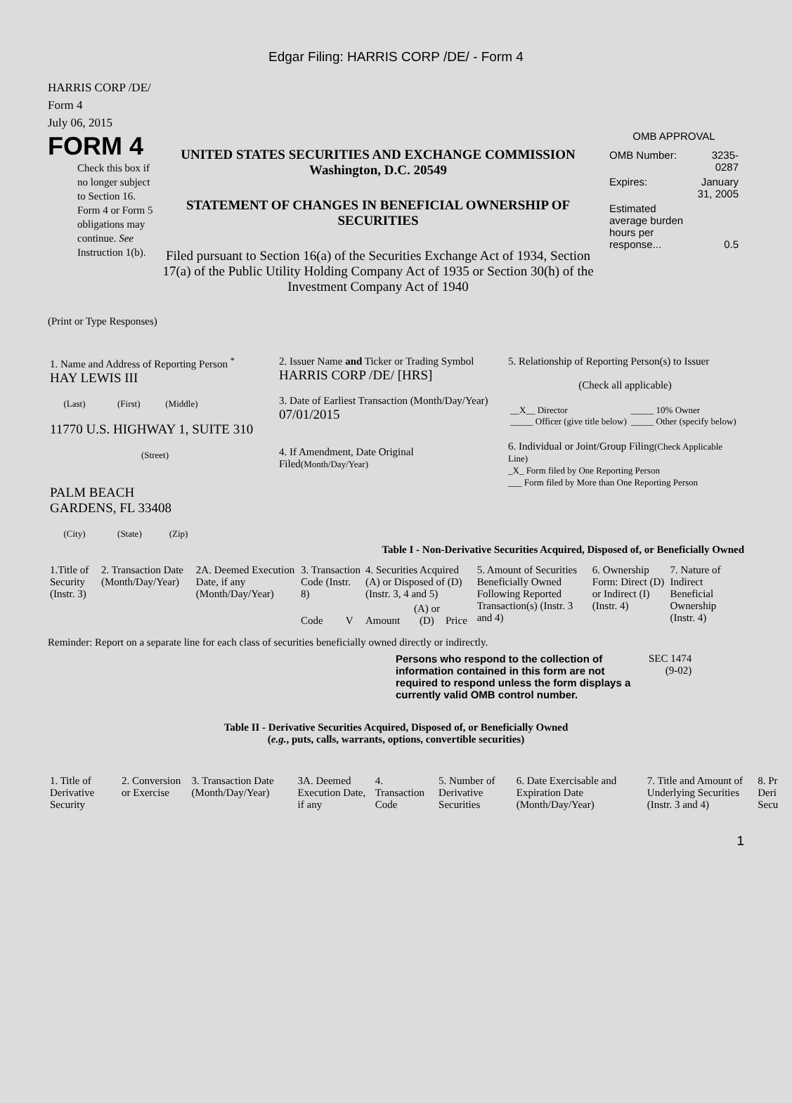Edgar Filing: HARRIS CORP /DE/ - Form 4
HARRIS CORP /DE/
Form 4
July 06, 2015
FORM 4
Check this box if no longer subject to Section 16. Form 4 or Form 5 obligations may continue. See Instruction 1(b).
UNITED STATES SECURITIES AND EXCHANGE COMMISSION
Washington, D.C. 20549
STATEMENT OF CHANGES IN BENEFICIAL OWNERSHIP OF SECURITIES
Filed pursuant to Section 16(a) of the Securities Exchange Act of 1934, Section 17(a) of the Public Utility Holding Company Act of 1935 or Section 30(h) of the Investment Company Act of 1940
OMB APPROVAL
| OMB Number: | 3235-0287 |
| Expires: | January 31, 2005 |
| Estimated average burden hours per response... | 0.5 |
(Print or Type Responses)
| 1. Name and Address of Reporting Person <sup>*</sup> HAY LEWIS III (Last) (First) (Middle) 11770 U.S. HIGHWAY 1, SUITE 310 (Street) PALM BEACH GARDENS, FL 33408 (City) (State) (Zip) | 2. Issuer Name and Ticker or Trading Symbol HARRIS CORP /DE/ [HRS] 3. Date of Earliest Transaction (Month/Day/Year) 07/01/2015 4. If Amendment, Date Original Filed (Month/Day/Year) | 5. Relationship of Reporting Person(s) to Issuer (Check all applicable) / __X__ Director _____ Officer (give title below) / _____ 10% Owner _____ Other (specify below) / 6. Individual or Joint/Group Filing (Check Applicable Line) _X_ Form filed by One Reporting Person ___ Form filed by More than One Reporting Person |
Table I - Non-Derivative Securities Acquired, Disposed of, or Beneficially Owned
| 1.Title of Security (Instr. 3) | 2. Transaction Date (Month/Day/Year) | 2A. Deemed Execution Date, if any (Month/Day/Year) | 3. Transaction Code (Instr. 8) | | 4. Securities Acquired (A) or Disposed of (D) (Instr. 3, 4 and 5) | | | 5. Amount of Securities Beneficially Owned Following Reported Transaction(s) (Instr. 3 and 4) | 6. Ownership Form: Direct (D) or Indirect (I) (Instr. 4) | 7. Nature of Indirect Beneficial Ownership (Instr. 4) |
| --- | --- | --- | --- | --- | --- | --- | --- | --- | --- | --- |
| | | | Code | V | Amount | (A) or (D) | Price | | | |
Reminder: Report on a separate line for each class of securities beneficially owned directly or indirectly.
Persons who respond to the collection of information contained in this form are not required to respond unless the form displays a currently valid OMB control number.
SEC 1474
(9-02)
Table II - Derivative Securities Acquired, Disposed of, or Beneficially Owned
(e.g., puts, calls, warrants, options, convertible securities)
| 1. Title of Derivative Security | 2. Conversion or Exercise | 3. Transaction Date (Month/Day/Year) | 3A. Deemed Execution Date, if any | 4. Transaction Code | 5. Number of Derivative Securities | 6. Date Exercisable and Expiration Date (Month/Day/Year) | 7. Title and Amount of Underlying Securities (Instr. 3 and 4) | 8. Pr Deri Secu |
| --- | --- | --- | --- | --- | --- | --- | --- | --- |
1